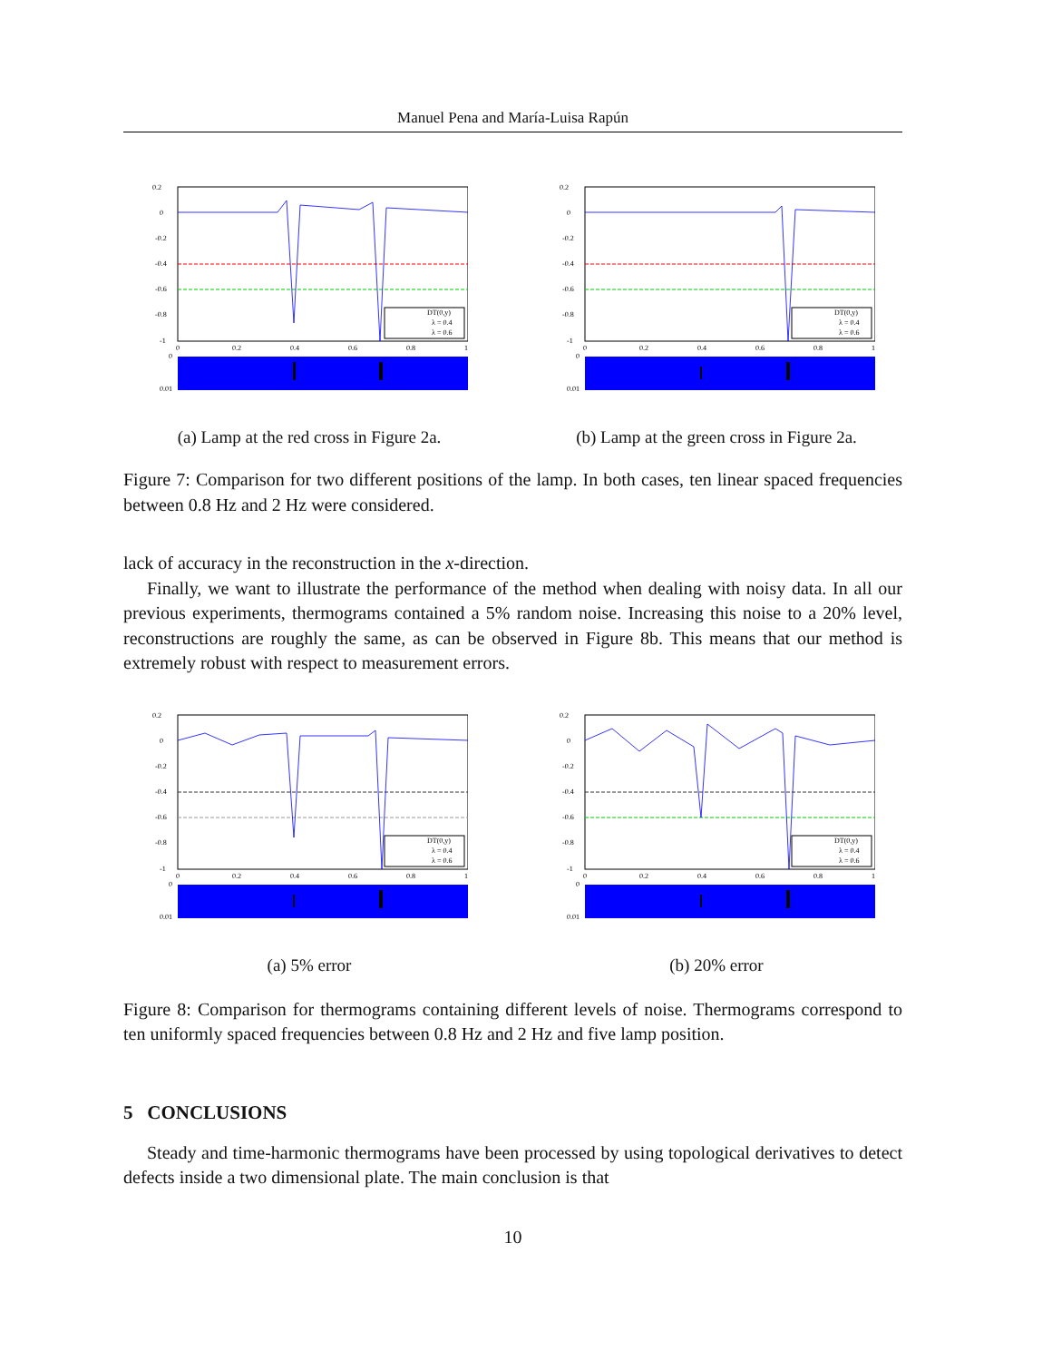Manuel Pena and María-Luisa Rapún
0.2
0
-0.2
-0.4
-0.6
-0.8
-1
DT(0,y)
λ = 0.4
λ = 0.6
0
0.2
0.4
0.6
0.8
1
0
0.01
(a) Lamp at the red cross in Figure 2a.
0.2
0
-0.2
-0.4
-0.6
-0.8
-1
DT(0,y)
λ = 0.4
λ = 0.6
0
0.2
0.4
0.6
0.8
1
0
0.01
(b) Lamp at the green cross in Figure 2a.
Figure 7: Comparison for two different positions of the lamp. In both cases, ten linear spaced frequencies between 0.8 Hz and 2 Hz were considered.
lack of accuracy in the reconstruction in the x-direction.
Finally, we want to illustrate the performance of the method when dealing with noisy data. In all our previous experiments, thermograms contained a 5% random noise. Increasing this noise to a 20% level, reconstructions are roughly the same, as can be observed in Figure 8b. This means that our method is extremely robust with respect to measurement errors.
0.2
0
-0.2
-0.4
-0.6
-0.8
-1
DT(0,y)
λ = 0.4
λ = 0.6
0
0.2
0.4
0.6
0.8
1
0
0.01
(a) 5% error
0.2
0
-0.2
-0.4
-0.6
-0.8
-1
DT(0,y)
λ = 0.4
λ = 0.6
0
0.2
0.4
0.6
0.8
1
0
0.01
(b) 20% error
Figure 8: Comparison for thermograms containing different levels of noise. Thermograms correspond to ten uniformly spaced frequencies between 0.8 Hz and 2 Hz and five lamp position.
5 CONCLUSIONS
Steady and time-harmonic thermograms have been processed by using topological derivatives to detect defects inside a two dimensional plate. The main conclusion is that
10